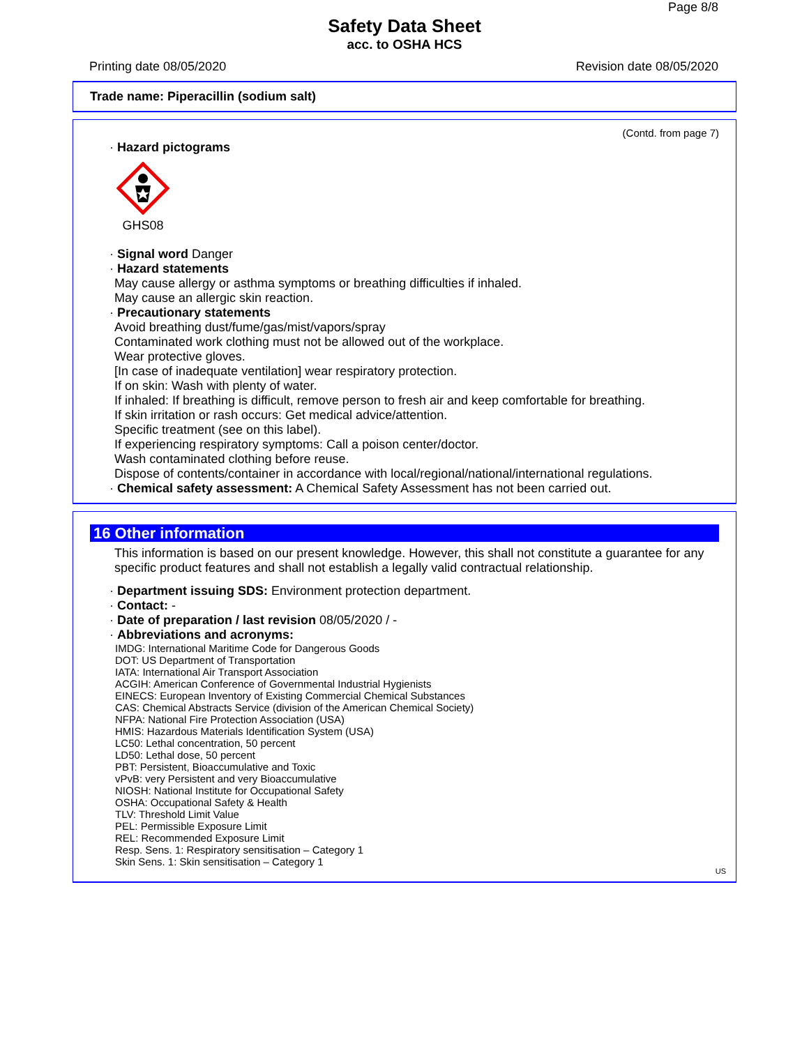Page 8/8
Safety Data Sheet
acc. to OSHA HCS
Printing date 08/05/2020 Revision date 08/05/2020
Trade name: Piperacillin (sodium salt)
(Contd. from page 7)
· Hazard pictograms
GHS08
· Signal word Danger
· Hazard statements
May cause allergy or asthma symptoms or breathing difficulties if inhaled.
May cause an allergic skin reaction.
· Precautionary statements
Avoid breathing dust/fume/gas/mist/vapors/spray
Contaminated work clothing must not be allowed out of the workplace.
Wear protective gloves.
[In case of inadequate ventilation] wear respiratory protection.
If on skin: Wash with plenty of water.
If inhaled: If breathing is difficult, remove person to fresh air and keep comfortable for breathing.
If skin irritation or rash occurs: Get medical advice/attention.
Specific treatment (see on this label).
If experiencing respiratory symptoms: Call a poison center/doctor.
Wash contaminated clothing before reuse.
Dispose of contents/container in accordance with local/regional/national/international regulations.
· Chemical safety assessment: A Chemical Safety Assessment has not been carried out.
16 Other information
This information is based on our present knowledge. However, this shall not constitute a guarantee for any specific product features and shall not establish a legally valid contractual relationship.
· Department issuing SDS: Environment protection department.
· Contact: -
· Date of preparation / last revision 08/05/2020 / -
· Abbreviations and acronyms:
IMDG: International Maritime Code for Dangerous Goods
DOT: US Department of Transportation
IATA: International Air Transport Association
ACGIH: American Conference of Governmental Industrial Hygienists
EINECS: European Inventory of Existing Commercial Chemical Substances
CAS: Chemical Abstracts Service (division of the American Chemical Society)
NFPA: National Fire Protection Association (USA)
HMIS: Hazardous Materials Identification System (USA)
LC50: Lethal concentration, 50 percent
LD50: Lethal dose, 50 percent
PBT: Persistent, Bioaccumulative and Toxic
vPvB: very Persistent and very Bioaccumulative
NIOSH: National Institute for Occupational Safety
OSHA: Occupational Safety & Health
TLV: Threshold Limit Value
PEL: Permissible Exposure Limit
REL: Recommended Exposure Limit
Resp. Sens. 1: Respiratory sensitisation – Category 1
Skin Sens. 1: Skin sensitisation – Category 1
US